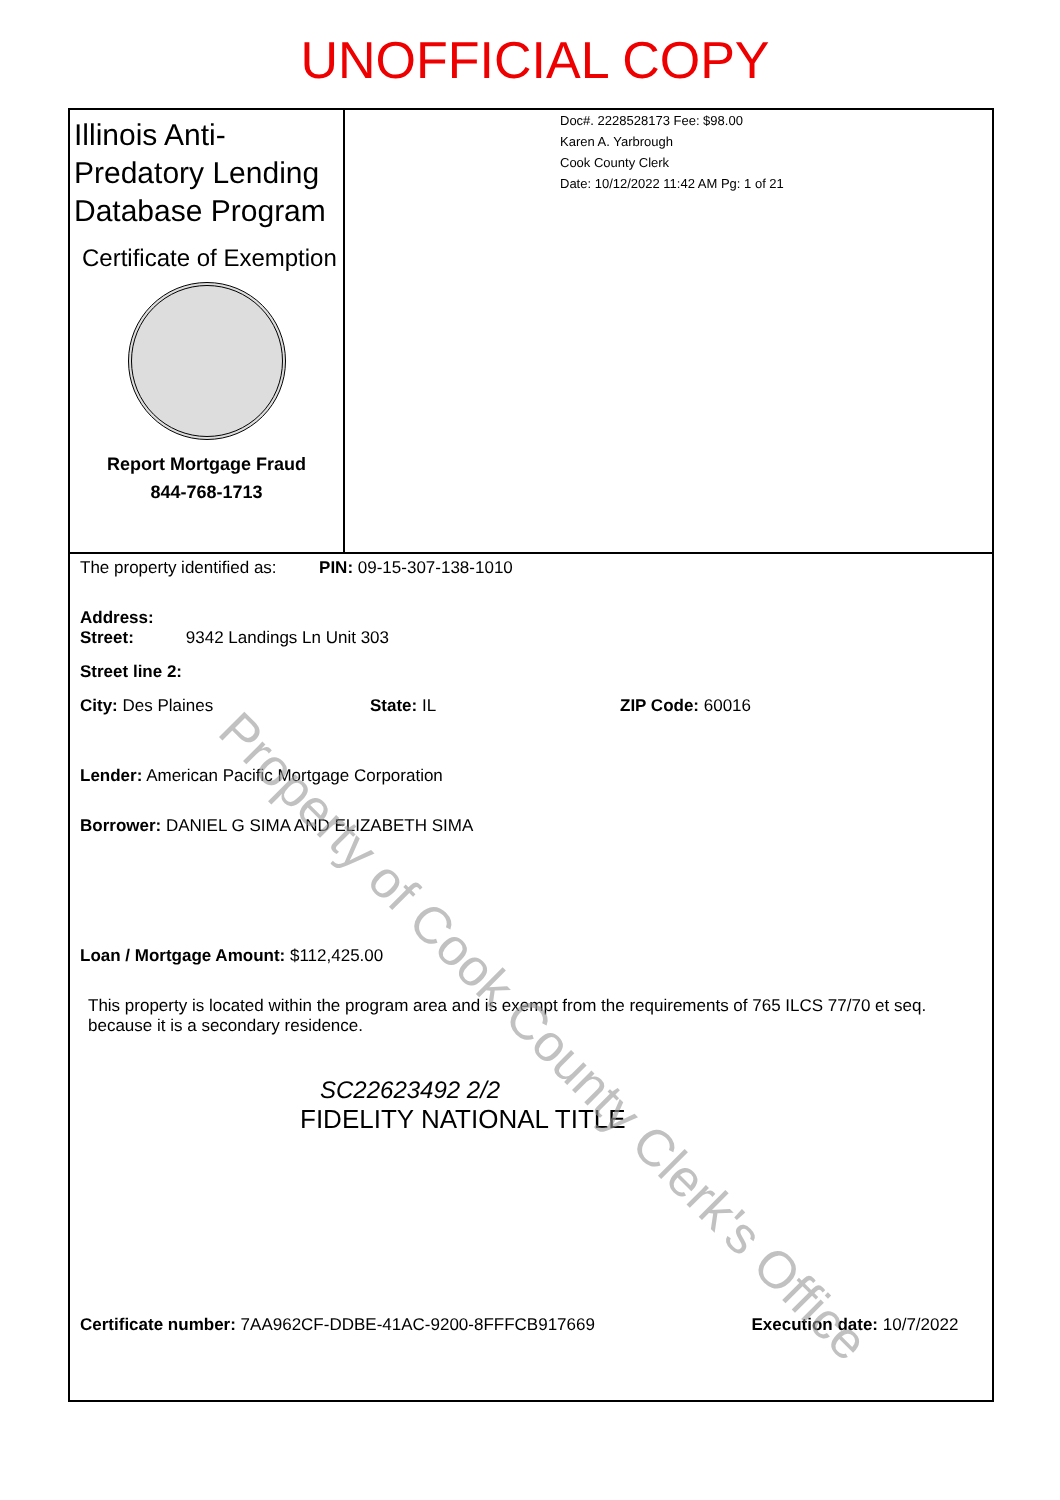UNOFFICIAL COPY
Illinois Anti-Predatory Lending Database Program
Certificate of Exemption
Report Mortgage Fraud
844-768-1713
Doc#. 2228528173 Fee: $98.00
Karen A. Yarbrough
Cook County Clerk
Date: 10/12/2022 11:42 AM Pg: 1 of 21
The property identified as: PIN: 09-15-307-138-1010
Address:
Street: 9342 Landings Ln Unit 303
Street line 2:
City: Des Plaines State: IL ZIP Code: 60016
Lender: American Pacific Mortgage Corporation
Borrower: DANIEL G SIMA AND ELIZABETH SIMA
Loan / Mortgage Amount: $112,425.00
This property is located within the program area and is exempt from the requirements of 765 ILCS 77/70 et seq. because it is a secondary residence.
SC22623492 2/2
FIDELITY NATIONAL TITLE
Certificate number: 7AA962CF-DDBE-41AC-9200-8FFFCB917669 Execution date: 10/7/2022
Property of Cook County Clerk's Office